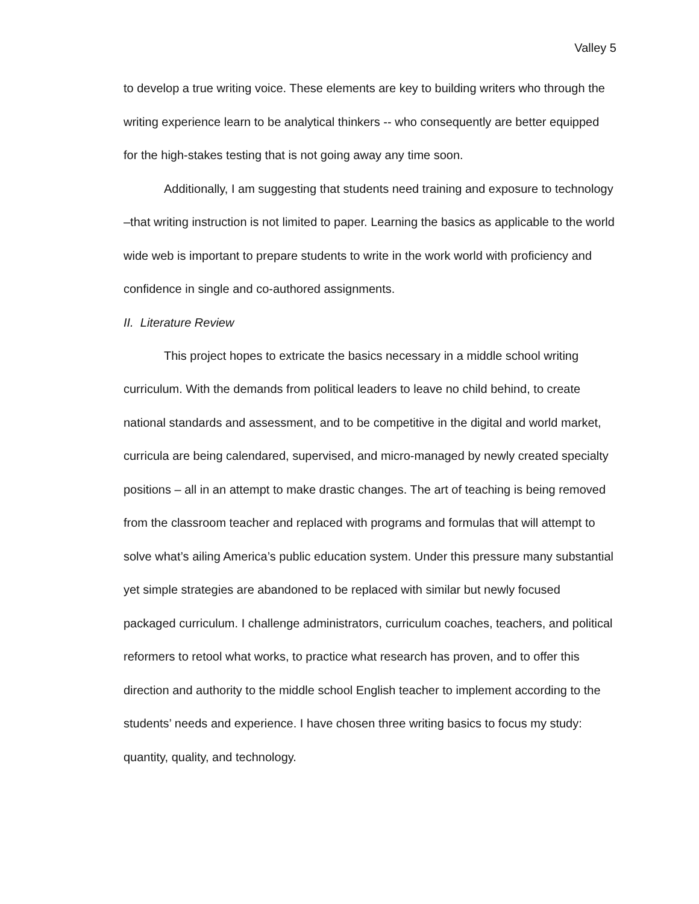Valley 5
to develop a true writing voice. These elements are key to building writers who through the writing experience learn to be analytical thinkers -- who consequently are better equipped for the high-stakes testing that is not going away any time soon.
Additionally, I am suggesting that students need training and exposure to technology –that writing instruction is not limited to paper. Learning the basics as applicable to the world wide web is important to prepare students to write in the work world with proficiency and confidence in single and co-authored assignments.
II. Literature Review
This project hopes to extricate the basics necessary in a middle school writing curriculum. With the demands from political leaders to leave no child behind, to create national standards and assessment, and to be competitive in the digital and world market, curricula are being calendared, supervised, and micro-managed by newly created specialty positions – all in an attempt to make drastic changes. The art of teaching is being removed from the classroom teacher and replaced with programs and formulas that will attempt to solve what’s ailing America’s public education system. Under this pressure many substantial yet simple strategies are abandoned to be replaced with similar but newly focused packaged curriculum. I challenge administrators, curriculum coaches, teachers, and political reformers to retool what works, to practice what research has proven, and to offer this direction and authority to the middle school English teacher to implement according to the students’ needs and experience. I have chosen three writing basics to focus my study: quantity, quality, and technology.